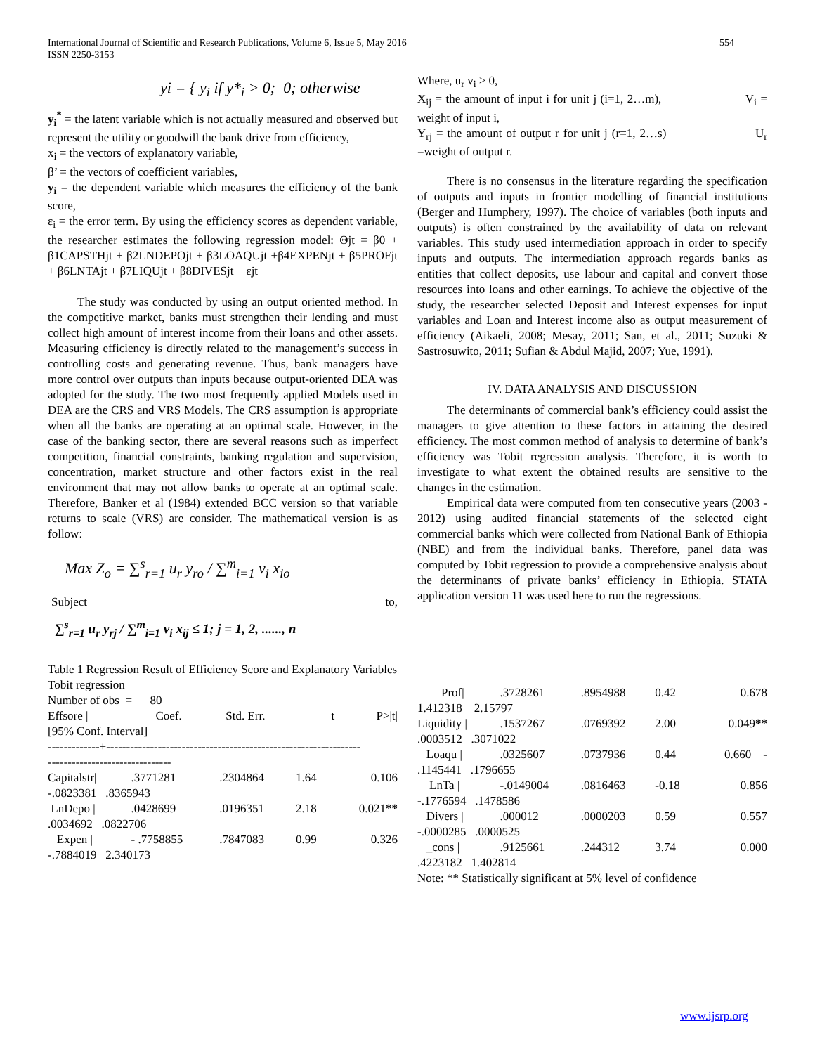International Journal of Scientific and Research Publications, Volume 6, Issue 5, May 2016
ISSN 2250-3153
554
yi = { y<sub>i</sub> if y*<sub>i</sub> > 0; 0; otherwise
y<sub>i</sub><sup>*</sup> = the latent variable which is not actually measured and observed but represent the utility or goodwill the bank drive from efficiency,
x<sub>i</sub> = the vectors of explanatory variable,
β’ = the vectors of coefficient variables,
y<sub>i</sub> = the dependent variable which measures the efficiency of the bank score,
ε<sub>i</sub> = the error term. By using the efficiency scores as dependent variable, the researcher estimates the following regression model: Θjt = β0 + β1CAPSTHjt + β2LNDEPOjt + β3LOAQUjt +β4EXPENjt + β5PROFjt + β6LNTAjt + β7LIQUjt + β8DIVESjt + εjt
The study was conducted by using an output oriented method. In the competitive market, banks must strengthen their lending and must collect high amount of interest income from their loans and other assets. Measuring efficiency is directly related to the management’s success in controlling costs and generating revenue. Thus, bank managers have more control over outputs than inputs because output-oriented DEA was adopted for the study. The two most frequently applied Models used in DEA are the CRS and VRS Models. The CRS assumption is appropriate when all the banks are operating at an optimal scale. However, in the case of the banking sector, there are several reasons such as imperfect competition, financial constraints, banking regulation and supervision, concentration, market structure and other factors exist in the real environment that may not allow banks to operate at an optimal scale. Therefore, Banker et al (1984) extended BCC version so that variable returns to scale (VRS) are consider. The mathematical version is as follow:
Max Z<sub>o</sub> = ∑<sup>s</sup><sub>r=1</sub> u<sub>r</sub> y<sub>ro</sub> / ∑<sup>m</sup><sub>i=1</sub> v<sub>i</sub> x<sub>io</sub>
Subject to,
∑<sup>s</sup><sub>r=1</sub> u<sub>r</sub> y<sub>rj</sub> / ∑<sup>m</sup><sub>i=1</sub> v<sub>i</sub> x<sub>ij</sub> ≤ 1; j = 1, 2, ......, n
Table 1 Regression Result of Efficiency Score and Explanatory Variables
Tobit regression
Number of obs = 80
| Effsore / | Coef. | Std. Err. | t | P>/t/ |
[95% Conf. Interval]
-------------+----------------------------------------------------------------
-------------------------------
| Capitalstr/ | .3771281 | .2304864 | 1.64 | 0.106 |
| -.0823381 .8365943 | | | | |
| LnDepo / | .0428699 | .0196351 | 2.18 | 0.021 ** |
| .0034692 .0822706 | | | | |
| Expen / | - .7758855 | .7847083 | 0.99 | 0.326 |
| -.7884019 2.340173 | | | | |
Where, u<sub>r</sub> v<sub>i</sub> ≥ 0,
X<sub>ij</sub> = the amount of input i for unit j (i=1, 2…m), V<sub>i</sub> = weight of input i,
Y<sub>rj</sub> = the amount of output r for unit j (r=1, 2…s) U<sub>r</sub> =weight of output r.
There is no consensus in the literature regarding the specification of outputs and inputs in frontier modelling of financial institutions (Berger and Humphery, 1997). The choice of variables (both inputs and outputs) is often constrained by the availability of data on relevant variables. This study used intermediation approach in order to specify inputs and outputs. The intermediation approach regards banks as entities that collect deposits, use labour and capital and convert those resources into loans and other earnings. To achieve the objective of the study, the researcher selected Deposit and Interest expenses for input variables and Loan and Interest income also as output measurement of efficiency (Aikaeli, 2008; Mesay, 2011; San, et al., 2011; Suzuki & Sastrosuwito, 2011; Sufian & Abdul Majid, 2007; Yue, 1991).
IV. DATA ANALYSIS AND DISCUSSION
The determinants of commercial bank’s efficiency could assist the managers to give attention to these factors in attaining the desired efficiency. The most common method of analysis to determine of bank’s efficiency was Tobit regression analysis. Therefore, it is worth to investigate to what extent the obtained results are sensitive to the changes in the estimation.
Empirical data were computed from ten consecutive years (2003 - 2012) using audited financial statements of the selected eight commercial banks which were collected from National Bank of Ethiopia (NBE) and from the individual banks. Therefore, panel data was computed by Tobit regression to provide a comprehensive analysis about the determinants of private banks’ efficiency in Ethiopia. STATA application version 11 was used here to run the regressions.
| Prof/ | .3728261 | .8954988 | 0.42 | 0.678 |
| 1.412318 2.15797 | | | | |
| Liquidity / | .1537267 | .0769392 | 2.00 | 0.049 ** |
| .0003512 .3071022 | | | | |
| Loaqu / | .0325607 | .0737936 | 0.44 | 0.660 - |
| .1145441 .1796655 | | | | |
| LnTa / | -.0149004 | .0816463 | -0.18 | 0.856 |
| -.1776594 .1478586 | | | | |
| Divers / | .000012 | .0000203 | 0.59 | 0.557 |
| -.0000285 .0000525 | | | | |
| _cons / | .9125661 | .244312 | 3.74 | 0.000 |
| .4223182 1.402814 | | | | |
Note: ** Statistically significant at 5% level of confidence
www.ijsrp.org